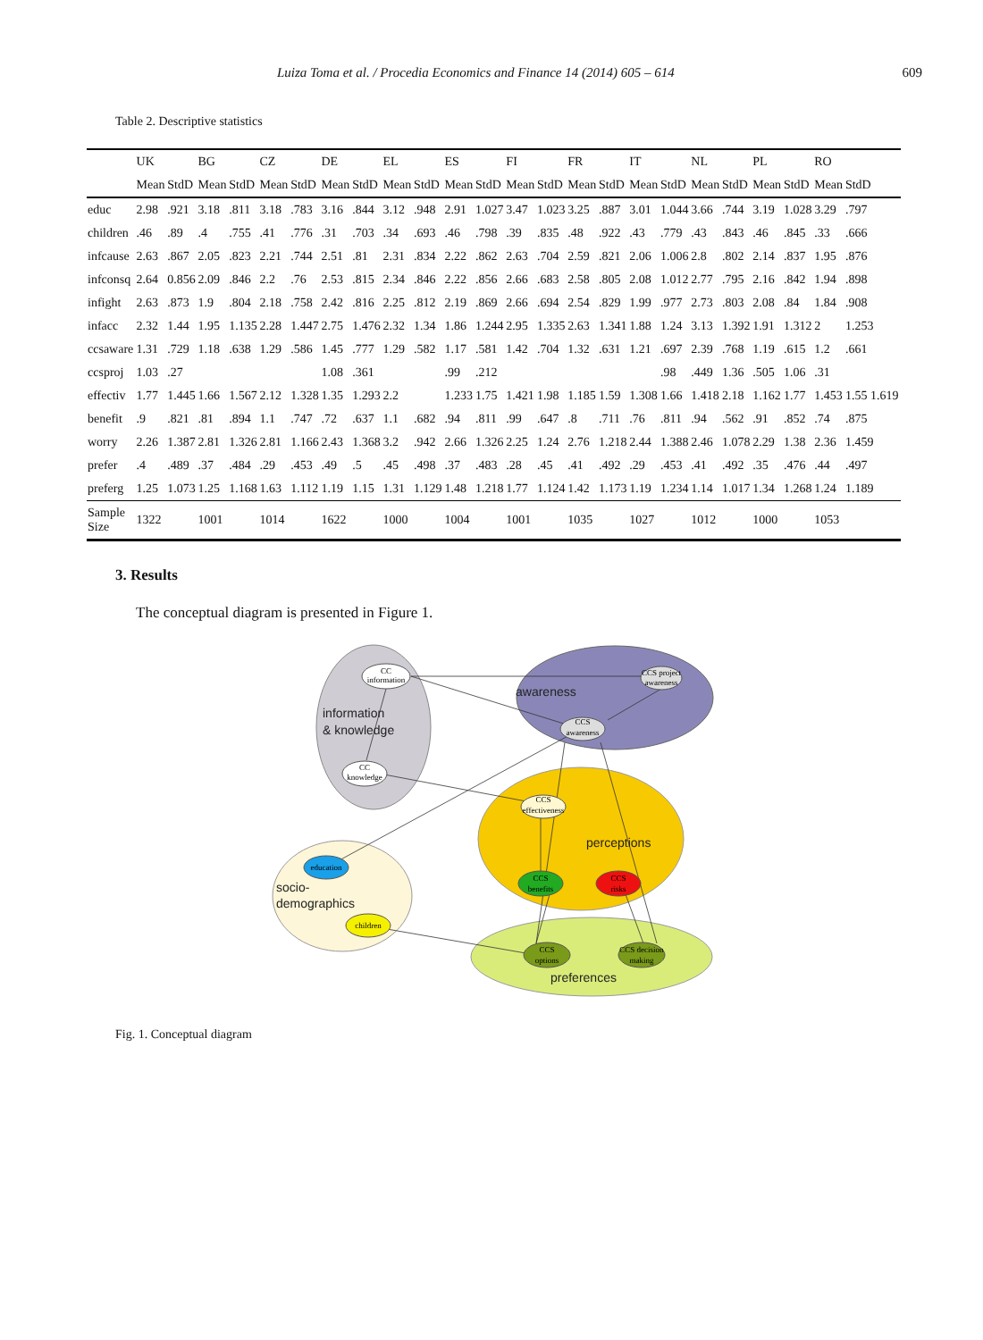Luiza Toma et al. / Procedia Economics and Finance 14 (2014) 605 – 614 609
Table 2. Descriptive statistics
| | UK | | BG | | CZ | | DE | | EL | | ES | | FI | | FR | | IT | | NL | | PL | | RO | |
| --- | --- | --- | --- | --- | --- | --- | --- | --- | --- | --- | --- | --- | --- | --- | --- | --- | --- | --- | --- | --- | --- | --- | --- | --- |
| | Mean | StdD | Mean | StdD | Mean | StdD | Mean | StdD | Mean | StdD | Mean | StdD | Mean | StdD | Mean | StdD | Mean | StdD | Mean | StdD | Mean | StdD | Mean | StdD |
| educ | 2.98 | .921 | 3.18 | .811 | 3.18 | .783 | 3.16 | .844 | 3.12 | .948 | 2.91 | 1.027 | 3.47 | 1.023 | 3.25 | .887 | 3.01 | 1.044 | 3.66 | .744 | 3.19 | 1.028 | 3.29 | .797 |
| children | .46 | .89 | .4 | .755 | .41 | .776 | .31 | .703 | .34 | .693 | .46 | .798 | .39 | .835 | .48 | .922 | .43 | .779 | .43 | .843 | .46 | .845 | .33 | .666 |
| infcause | 2.63 | .867 | 2.05 | .823 | 2.21 | .744 | 2.51 | .81 | 2.31 | .834 | 2.22 | .862 | 2.63 | .704 | 2.59 | .821 | 2.06 | 1.006 | 2.8 | .802 | 2.14 | .837 | 1.95 | .876 |
| infconsq | 2.64 | 0.856 | 2.09 | .846 | 2.2 | .76 | 2.53 | .815 | 2.34 | .846 | 2.22 | .856 | 2.66 | .683 | 2.58 | .805 | 2.08 | 1.012 | 2.77 | .795 | 2.16 | .842 | 1.94 | .898 |
| infight | 2.63 | .873 | 1.9 | .804 | 2.18 | .758 | 2.42 | .816 | 2.25 | .812 | 2.19 | .869 | 2.66 | .694 | 2.54 | .829 | 1.99 | .977 | 2.73 | .803 | 2.08 | .84 | 1.84 | .908 |
| infacc | 2.32 | 1.44 | 1.95 | 1.135 | 2.28 | 1.447 | 2.75 | 1.476 | 2.32 | 1.34 | 1.86 | 1.244 | 2.95 | 1.335 | 2.63 | 1.341 | 1.88 | 1.24 | 3.13 | 1.392 | 1.91 | 1.312 | 2 | 1.253 |
| ccsaware | 1.31 | .729 | 1.18 | .638 | 1.29 | .586 | 1.45 | .777 | 1.29 | .582 | 1.17 | .581 | 1.42 | .704 | 1.32 | .631 | 1.21 | .697 | 2.39 | .768 | 1.19 | .615 | 1.2 | .661 |
| ccsproj | 1.03 | .27 | | | | | 1.08 | .361 | | | .99 | .212 | | | | | | .98 | .449 | 1.36 | .505 | 1.06 | .31 | |
| effectiv | 1.77 | 1.445 | 1.66 | 1.567 | 2.12 | 1.328 | 1.35 | 1.293 | 2.2 | | 1.233 | 1.75 | 1.421 | 1.98 | 1.185 | 1.59 | 1.308 | 1.66 | 1.418 | 2.18 | 1.162 | 1.77 | 1.453 | 1.55 1.619 |
| benefit | .9 | .821 | .81 | .894 | 1.1 | .747 | .72 | .637 | 1.1 | .682 | .94 | .811 | .99 | .647 | .8 | .711 | .76 | .811 | .94 | .562 | .91 | .852 | .74 | .875 |
| worry | 2.26 | 1.387 | 2.81 | 1.326 | 2.81 | 1.166 | 2.43 | 1.368 | 3.2 | .942 | 2.66 | 1.326 | 2.25 | 1.24 | 2.76 | 1.218 | 2.44 | 1.388 | 2.46 | 1.078 | 2.29 | 1.38 | 2.36 | 1.459 |
| prefer | .4 | .489 | .37 | .484 | .29 | .453 | .49 | .5 | .45 | .498 | .37 | .483 | .28 | .45 | .41 | .492 | .29 | .453 | .41 | .492 | .35 | .476 | .44 | .497 |
| preferg | 1.25 | 1.073 | 1.25 | 1.168 | 1.63 | 1.112 | 1.19 | 1.15 | 1.31 | 1.129 | 1.48 | 1.218 | 1.77 | 1.124 | 1.42 | 1.173 | 1.19 | 1.234 | 1.14 | 1.017 | 1.34 | 1.268 | 1.24 | 1.189 |
| Sample Size | 1322 | | 1001 | | 1014 | | 1622 | | 1000 | | 1004 | | 1001 | | 1035 | | 1027 | | 1012 | | 1000 | | 1053 | |
3. Results
The conceptual diagram is presented in Figure 1.
CC
information
CCS project
awareness
CCS
awareness
CC
knowledge
CCS
effectiveness
CCS
benefits
CCS
risks
education
children
CCS
options
CCS decision
making
awareness
information
& knowledge
perceptions
socio-
demographics
preferences
Fig. 1. Conceptual diagram